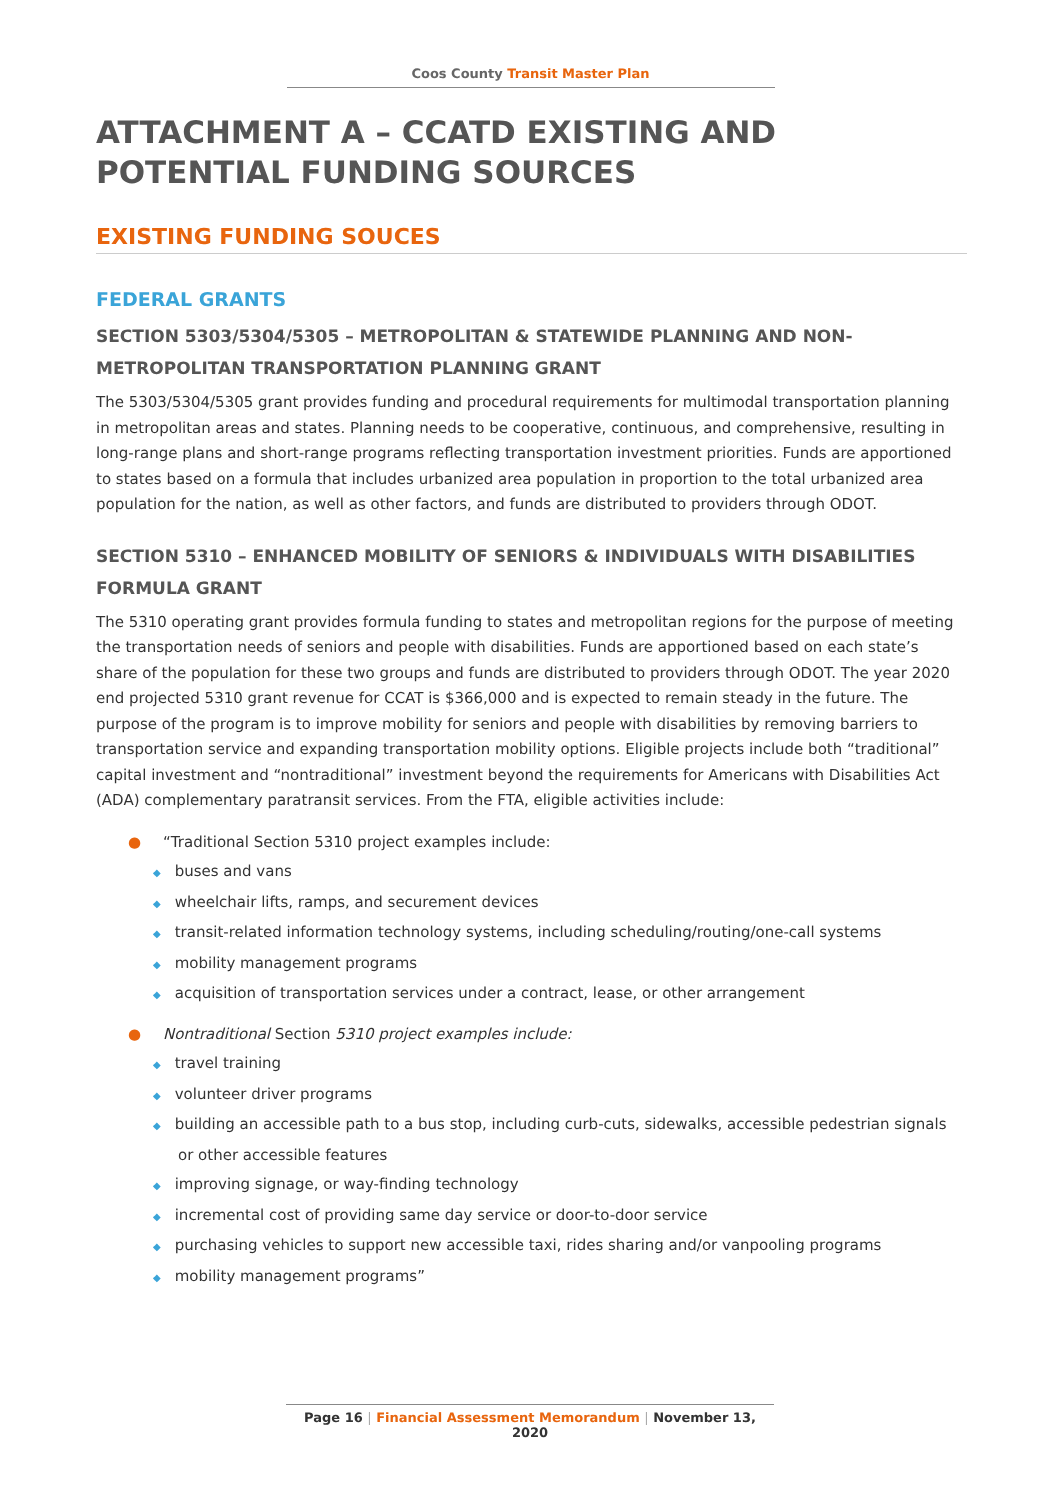Coos County Transit Master Plan
ATTACHMENT A – CCATD EXISTING AND POTENTIAL FUNDING SOURCES
EXISTING FUNDING SOUCES
FEDERAL GRANTS
SECTION 5303/5304/5305 – METROPOLITAN & STATEWIDE PLANNING AND NON-METROPOLITAN TRANSPORTATION PLANNING GRANT
The 5303/5304/5305 grant provides funding and procedural requirements for multimodal transportation planning in metropolitan areas and states. Planning needs to be cooperative, continuous, and comprehensive, resulting in long-range plans and short-range programs reflecting transportation investment priorities. Funds are apportioned to states based on a formula that includes urbanized area population in proportion to the total urbanized area population for the nation, as well as other factors, and funds are distributed to providers through ODOT.
SECTION 5310 – ENHANCED MOBILITY OF SENIORS & INDIVIDUALS WITH DISABILITIES FORMULA GRANT
The 5310 operating grant provides formula funding to states and metropolitan regions for the purpose of meeting the transportation needs of seniors and people with disabilities. Funds are apportioned based on each state’s share of the population for these two groups and funds are distributed to providers through ODOT. The year 2020 end projected 5310 grant revenue for CCAT is $366,000 and is expected to remain steady in the future. The purpose of the program is to improve mobility for seniors and people with disabilities by removing barriers to transportation service and expanding transportation mobility options. Eligible projects include both “traditional” capital investment and “nontraditional” investment beyond the requirements for Americans with Disabilities Act (ADA) complementary paratransit services. From the FTA, eligible activities include:
● “Traditional Section 5310 project examples include:
◆ buses and vans
◆ wheelchair lifts, ramps, and securement devices
◆ transit-related information technology systems, including scheduling/routing/one-call systems
◆ mobility management programs
◆ acquisition of transportation services under a contract, lease, or other arrangement
● Nontraditional Section 5310 project examples include:
◆ travel training
◆ volunteer driver programs
◆ building an accessible path to a bus stop, including curb-cuts, sidewalks, accessible pedestrian signals or other accessible features
◆ improving signage, or way-finding technology
◆ incremental cost of providing same day service or door-to-door service
◆ purchasing vehicles to support new accessible taxi, rides sharing and/or vanpooling programs
◆ mobility management programs”
Page 16 | Financial Assessment Memorandum | November 13, 2020